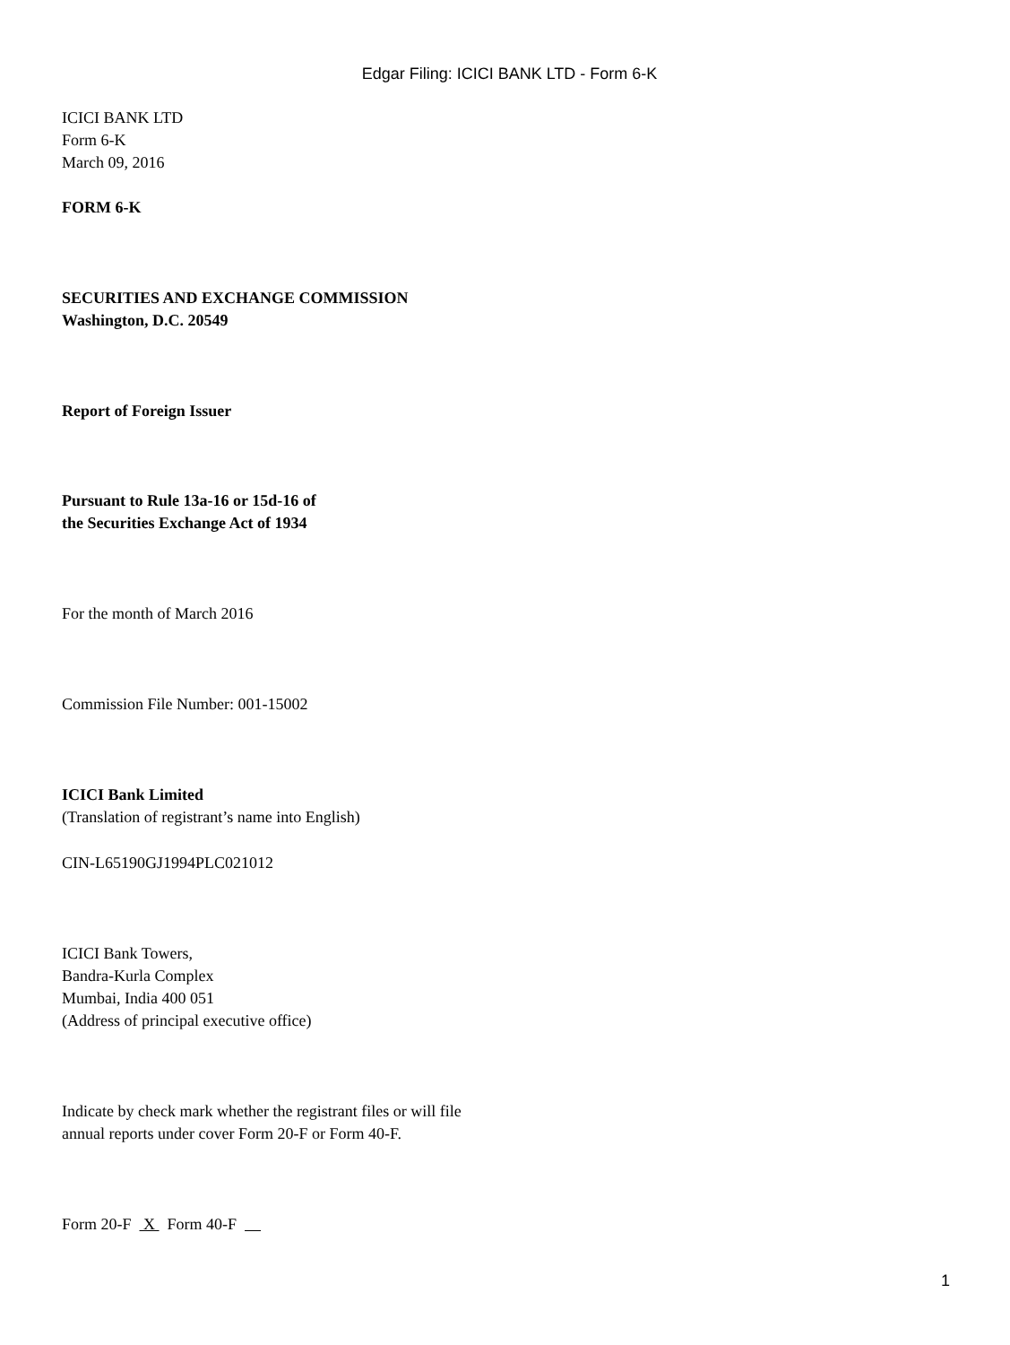Edgar Filing: ICICI BANK LTD - Form 6-K
ICICI BANK LTD
Form 6-K
March 09, 2016
FORM 6-K
SECURITIES AND EXCHANGE COMMISSION
Washington, D.C. 20549
Report of Foreign Issuer
Pursuant to Rule 13a-16 or 15d-16 of
the Securities Exchange Act of 1934
For the month of March 2016
Commission File Number: 001-15002
ICICI Bank Limited
(Translation of registrant’s name into English)
CIN-L65190GJ1994PLC021012
ICICI Bank Towers,
Bandra-Kurla Complex
Mumbai, India 400 051
(Address of principal executive office)
Indicate by check mark whether the registrant files or will file
annual reports under cover Form 20-F or Form 40-F.
Form 20-F X Form 40-F
1